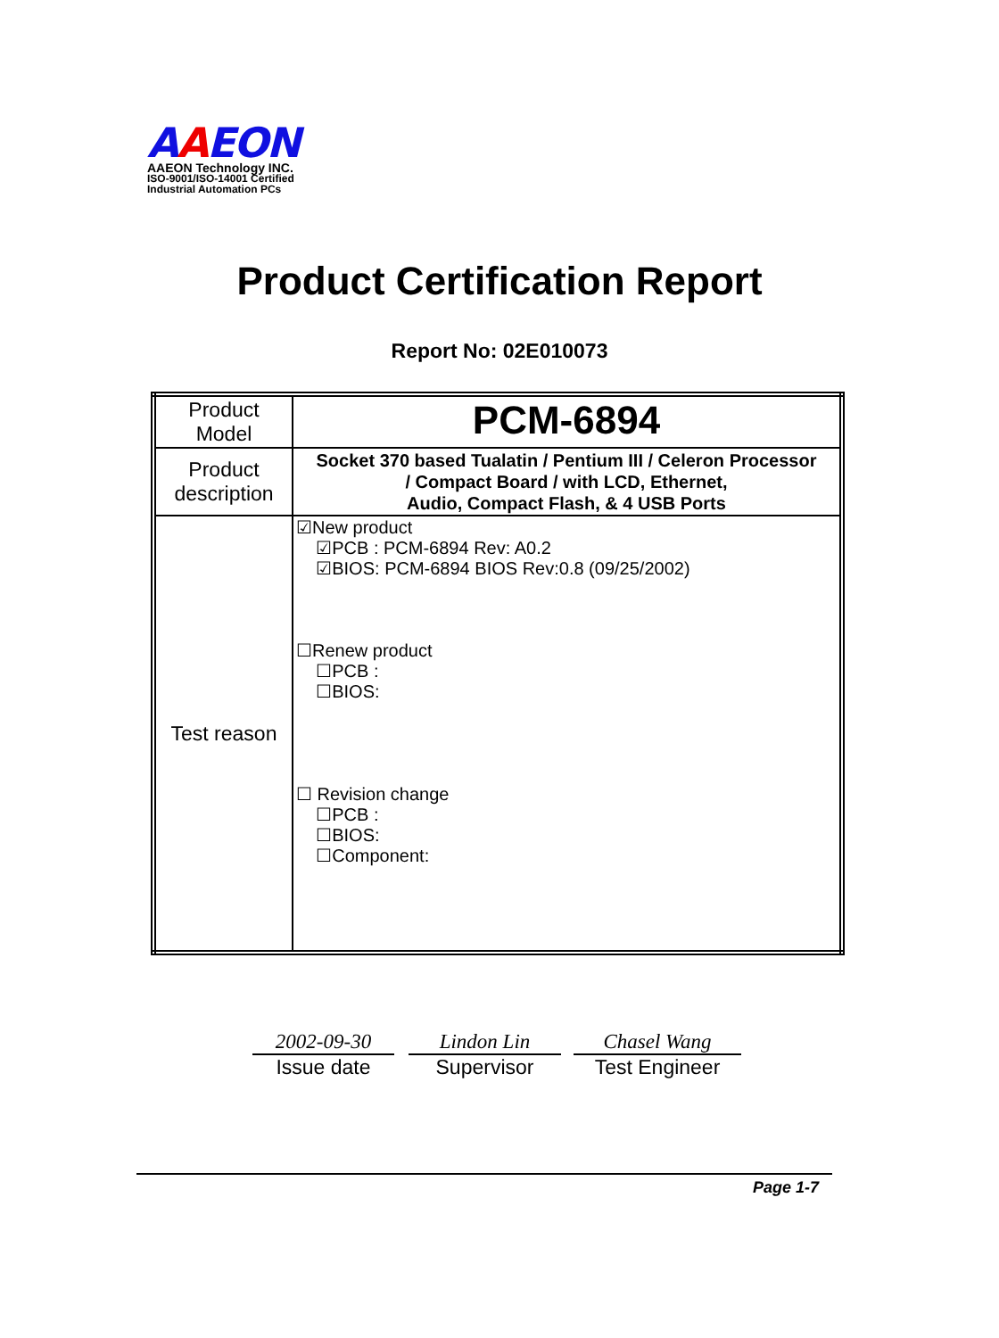AAEON
AAEON Technology INC.
ISO-9001/ISO-14001 Certified
Industrial Automation PCs
Product Certification Report
Report No: 02E010073
| Product Model | PCM-6894 |
| Product description | Socket 370 based Tualatin / Pentium III / Celeron Processor / Compact Board / with LCD, Ethernet, Audio, Compact Flash, & 4 USB Ports |
| Test reason | ☑New product ☑PCB : PCM-6894 Rev: A0.2 ☑BIOS: PCM-6894 BIOS Rev:0.8 (09/25/2002) ☐Renew product ☐PCB : ☐BIOS: ☐ Revision change ☐PCB : ☐BIOS: ☐Component: |
2002-09-30
Issue date
Lindon Lin
Supervisor
Chasel Wang
Test Engineer
Page 1-7